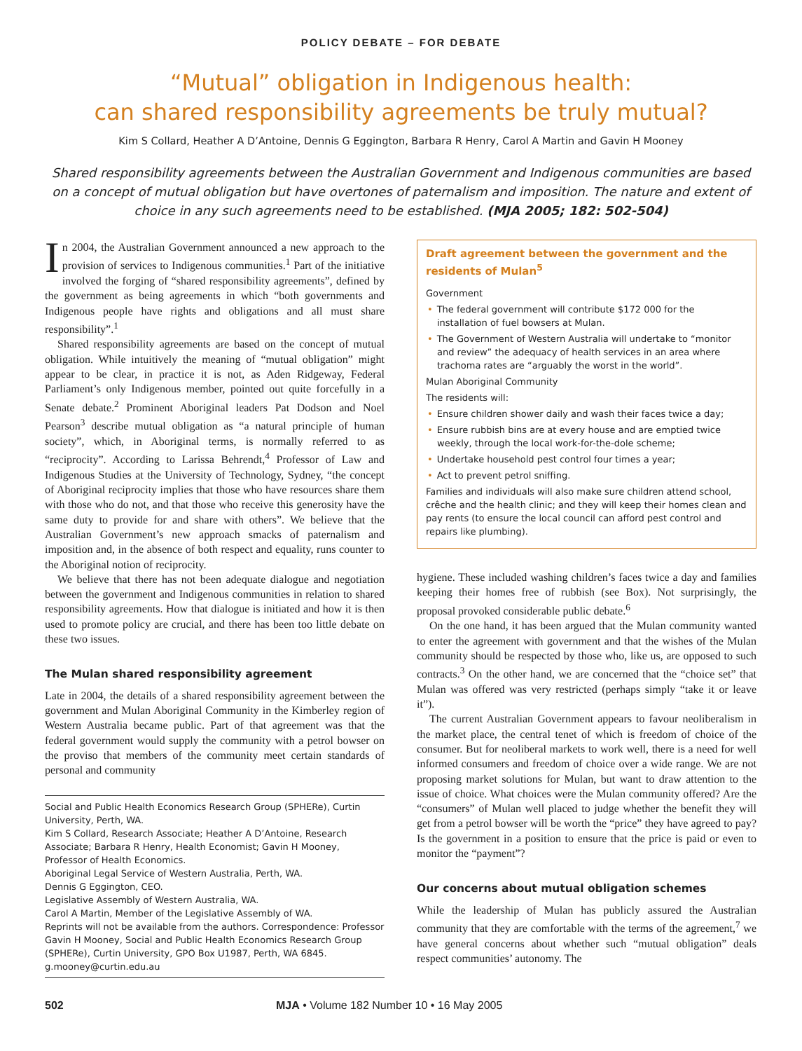POLICY DEBATE – FOR DEBATE
“Mutual” obligation in Indigenous health:
can shared responsibility agreements be truly mutual?
Kim S Collard, Heather A D’Antoine, Dennis G Eggington, Barbara R Henry, Carol A Martin and Gavin H Mooney
Shared responsibility agreements between the Australian Government and Indigenous communities are based on a concept of mutual obligation but have overtones of paternalism and imposition. The nature and extent of choice in any such agreements need to be established. (MJA 2005; 182: 502-504)
In 2004, the Australian Government announced a new approach to the provision of services to Indigenous communities.<sup>1</sup> Part of the initiative involved the forging of “shared responsibility agreements”, defined by the government as being agreements in which “both governments and Indigenous people have rights and obligations and all must share responsibility”.<sup>1</sup>
Shared responsibility agreements are based on the concept of mutual obligation. While intuitively the meaning of “mutual obligation” might appear to be clear, in practice it is not, as Aden Ridgeway, Federal Parliament’s only Indigenous member, pointed out quite forcefully in a Senate debate.<sup>2</sup> Prominent Aboriginal leaders Pat Dodson and Noel Pearson<sup>3</sup> describe mutual obligation as “a natural principle of human society”, which, in Aboriginal terms, is normally referred to as “reciprocity”. According to Larissa Behrendt,<sup>4</sup> Professor of Law and Indigenous Studies at the University of Technology, Sydney, “the concept of Aboriginal reciprocity implies that those who have resources share them with those who do not, and that those who receive this generosity have the same duty to provide for and share with others”. We believe that the Australian Government’s new approach smacks of paternalism and imposition and, in the absence of both respect and equality, runs counter to the Aboriginal notion of reciprocity.
We believe that there has not been adequate dialogue and negotiation between the government and Indigenous communities in relation to shared responsibility agreements. How that dialogue is initiated and how it is then used to promote policy are crucial, and there has been too little debate on these two issues.
The Mulan shared responsibility agreement
Late in 2004, the details of a shared responsibility agreement between the government and Mulan Aboriginal Community in the Kimberley region of Western Australia became public. Part of that agreement was that the federal government would supply the community with a petrol bowser on the proviso that members of the community meet certain standards of personal and community
Social and Public Health Economics Research Group (SPHERe), Curtin University, Perth, WA.
Kim S Collard, Research Associate; Heather A D’Antoine, Research Associate; Barbara R Henry, Health Economist; Gavin H Mooney, Professor of Health Economics.
Aboriginal Legal Service of Western Australia, Perth, WA.
Dennis G Eggington, CEO.
Legislative Assembly of Western Australia, WA.
Carol A Martin, Member of the Legislative Assembly of WA.
Reprints will not be available from the authors. Correspondence: Professor Gavin H Mooney, Social and Public Health Economics Research Group (SPHERe), Curtin University, GPO Box U1987, Perth, WA 6845. g.mooney@curtin.edu.au
Draft agreement between the government and the residents of Mulan<sup>5</sup>
Government
• The federal government will contribute $172 000 for the installation of fuel bowsers at Mulan.
• The Government of Western Australia will undertake to “monitor and review” the adequacy of health services in an area where trachoma rates are “arguably the worst in the world”.
Mulan Aboriginal Community
The residents will:
• Ensure children shower daily and wash their faces twice a day;
• Ensure rubbish bins are at every house and are emptied twice weekly, through the local work-for-the-dole scheme;
• Undertake household pest control four times a year;
• Act to prevent petrol sniffing.
Families and individuals will also make sure children attend school, crêche and the health clinic; and they will keep their homes clean and pay rents (to ensure the local council can afford pest control and repairs like plumbing).
hygiene. These included washing children’s faces twice a day and families keeping their homes free of rubbish (see Box). Not surprisingly, the proposal provoked considerable public debate.<sup>6</sup>
On the one hand, it has been argued that the Mulan community wanted to enter the agreement with government and that the wishes of the Mulan community should be respected by those who, like us, are opposed to such contracts.<sup>3</sup> On the other hand, we are concerned that the “choice set” that Mulan was offered was very restricted (perhaps simply “take it or leave it”).
The current Australian Government appears to favour neoliberalism in the market place, the central tenet of which is freedom of choice of the consumer. But for neoliberal markets to work well, there is a need for well informed consumers and freedom of choice over a wide range. We are not proposing market solutions for Mulan, but want to draw attention to the issue of choice. What choices were the Mulan community offered? Are the “consumers” of Mulan well placed to judge whether the benefit they will get from a petrol bowser will be worth the “price” they have agreed to pay? Is the government in a position to ensure that the price is paid or even to monitor the “payment”?
Our concerns about mutual obligation schemes
While the leadership of Mulan has publicly assured the Australian community that they are comfortable with the terms of the agreement,<sup>7</sup> we have general concerns about whether such “mutual obligation” deals respect communities’ autonomy. The
502 MJA • Volume 182 Number 10 • 16 May 2005